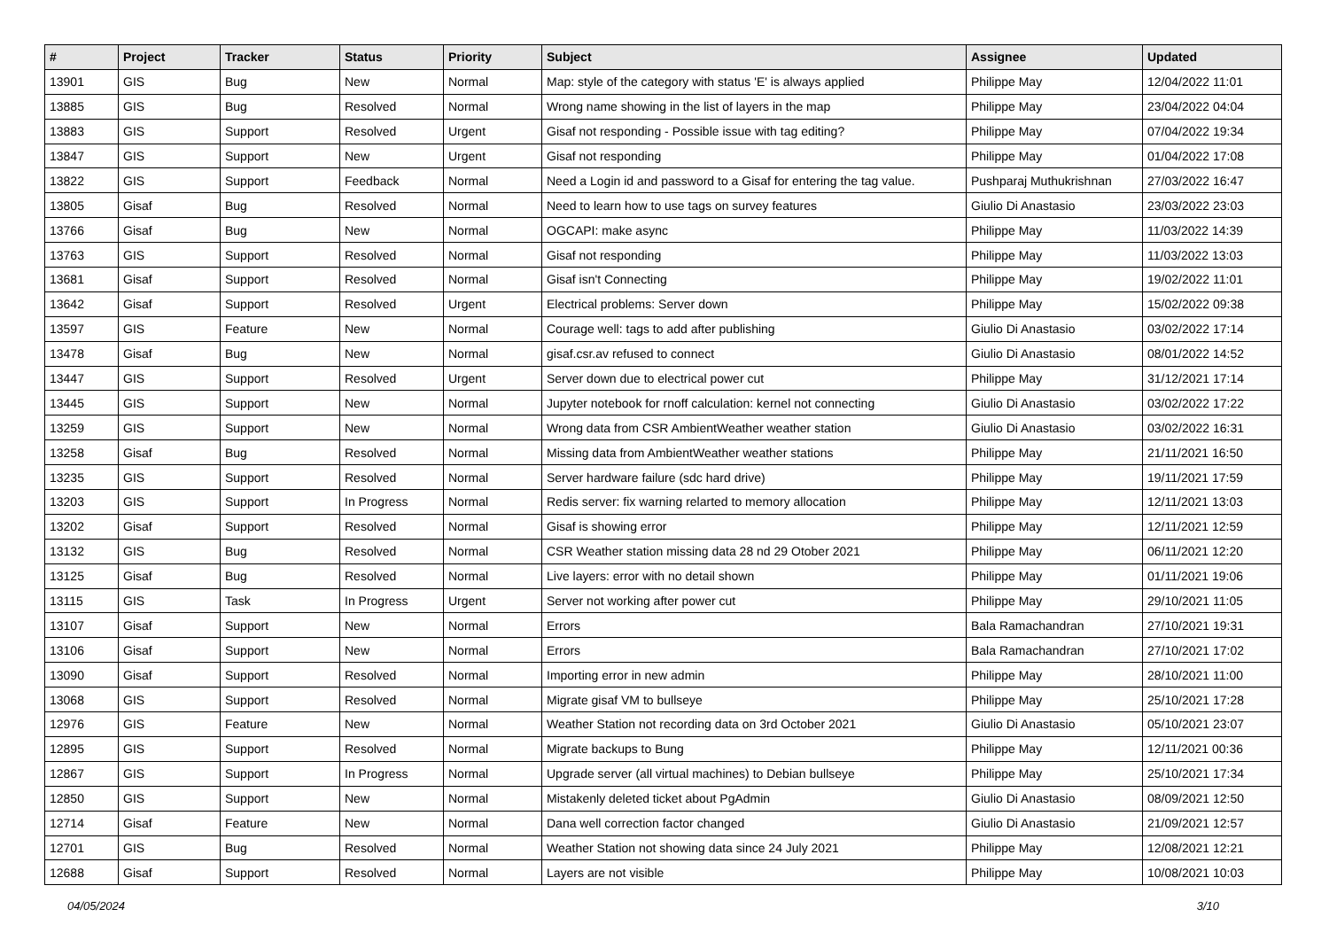| # | Project | Tracker | Status | Priority | Subject | Assignee | Updated |
| --- | --- | --- | --- | --- | --- | --- | --- |
| 13901 | GIS | Bug | New | Normal | Map: style of the category with status 'E' is always applied | Philippe May | 12/04/2022 11:01 |
| 13885 | GIS | Bug | Resolved | Normal | Wrong name showing in the list of layers in the map | Philippe May | 23/04/2022 04:04 |
| 13883 | GIS | Support | Resolved | Urgent | Gisaf not responding - Possible issue with tag editing? | Philippe May | 07/04/2022 19:34 |
| 13847 | GIS | Support | New | Urgent | Gisaf not responding | Philippe May | 01/04/2022 17:08 |
| 13822 | GIS | Support | Feedback | Normal | Need a Login id and password to a Gisaf for entering the tag value. | Pushparaj Muthukrishnan | 27/03/2022 16:47 |
| 13805 | Gisaf | Bug | Resolved | Normal | Need to learn how to use tags on survey features | Giulio Di Anastasio | 23/03/2022 23:03 |
| 13766 | Gisaf | Bug | New | Normal | OGCAPI: make async | Philippe May | 11/03/2022 14:39 |
| 13763 | GIS | Support | Resolved | Normal | Gisaf not responding | Philippe May | 11/03/2022 13:03 |
| 13681 | Gisaf | Support | Resolved | Normal | Gisaf isn't Connecting | Philippe May | 19/02/2022 11:01 |
| 13642 | Gisaf | Support | Resolved | Urgent | Electrical problems: Server down | Philippe May | 15/02/2022 09:38 |
| 13597 | GIS | Feature | New | Normal | Courage well: tags to add after publishing | Giulio Di Anastasio | 03/02/2022 17:14 |
| 13478 | Gisaf | Bug | New | Normal | gisaf.csr.av refused to connect | Giulio Di Anastasio | 08/01/2022 14:52 |
| 13447 | GIS | Support | Resolved | Urgent | Server down due to electrical power cut | Philippe May | 31/12/2021 17:14 |
| 13445 | GIS | Support | New | Normal | Jupyter notebook for rnoff calculation: kernel not connecting | Giulio Di Anastasio | 03/02/2022 17:22 |
| 13259 | GIS | Support | New | Normal | Wrong data from CSR AmbientWeather weather station | Giulio Di Anastasio | 03/02/2022 16:31 |
| 13258 | Gisaf | Bug | Resolved | Normal | Missing data from AmbientWeather weather stations | Philippe May | 21/11/2021 16:50 |
| 13235 | GIS | Support | Resolved | Normal | Server hardware failure (sdc hard drive) | Philippe May | 19/11/2021 17:59 |
| 13203 | GIS | Support | In Progress | Normal | Redis server: fix warning relarted to memory allocation | Philippe May | 12/11/2021 13:03 |
| 13202 | Gisaf | Support | Resolved | Normal | Gisaf is showing error | Philippe May | 12/11/2021 12:59 |
| 13132 | GIS | Bug | Resolved | Normal | CSR Weather station missing data 28 nd 29 Otober 2021 | Philippe May | 06/11/2021 12:20 |
| 13125 | Gisaf | Bug | Resolved | Normal | Live layers: error with no detail shown | Philippe May | 01/11/2021 19:06 |
| 13115 | GIS | Task | In Progress | Urgent | Server not working after power cut | Philippe May | 29/10/2021 11:05 |
| 13107 | Gisaf | Support | New | Normal | Errors | Bala Ramachandran | 27/10/2021 19:31 |
| 13106 | Gisaf | Support | New | Normal | Errors | Bala Ramachandran | 27/10/2021 17:02 |
| 13090 | Gisaf | Support | Resolved | Normal | Importing error in new admin | Philippe May | 28/10/2021 11:00 |
| 13068 | GIS | Support | Resolved | Normal | Migrate gisaf VM to bullseye | Philippe May | 25/10/2021 17:28 |
| 12976 | GIS | Feature | New | Normal | Weather Station not recording data on 3rd October 2021 | Giulio Di Anastasio | 05/10/2021 23:07 |
| 12895 | GIS | Support | Resolved | Normal | Migrate backups to Bung | Philippe May | 12/11/2021 00:36 |
| 12867 | GIS | Support | In Progress | Normal | Upgrade server (all virtual machines) to Debian bullseye | Philippe May | 25/10/2021 17:34 |
| 12850 | GIS | Support | New | Normal | Mistakenly deleted ticket about PgAdmin | Giulio Di Anastasio | 08/09/2021 12:50 |
| 12714 | Gisaf | Feature | New | Normal | Dana well correction factor changed | Giulio Di Anastasio | 21/09/2021 12:57 |
| 12701 | GIS | Bug | Resolved | Normal | Weather Station not showing data since 24 July 2021 | Philippe May | 12/08/2021 12:21 |
| 12688 | Gisaf | Support | Resolved | Normal | Layers are not visible | Philippe May | 10/08/2021 10:03 |
04/05/2024 3/10